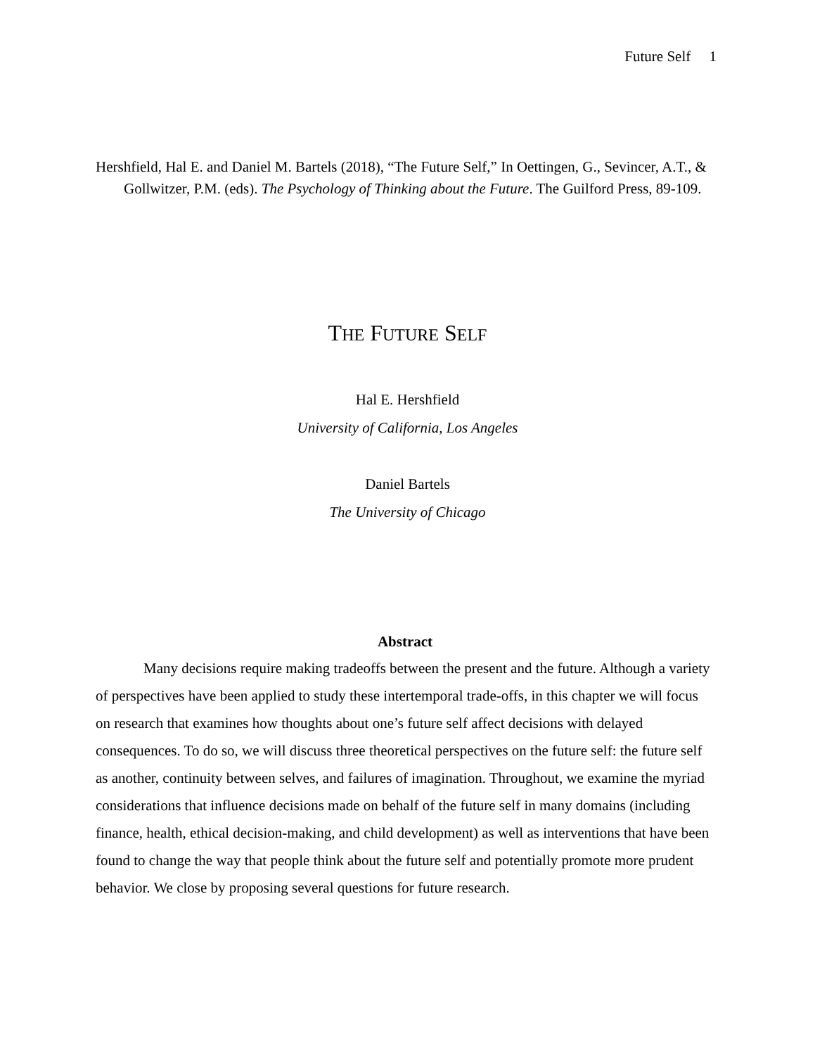Future Self 1
Hershfield, Hal E. and Daniel M. Bartels (2018), “The Future Self,” In Oettingen, G., Sevincer, A.T., & Gollwitzer, P.M. (eds). The Psychology of Thinking about the Future. The Guilford Press, 89-109.
THE FUTURE SELF
Hal E. Hershfield
University of California, Los Angeles
Daniel Bartels
The University of Chicago
Abstract
Many decisions require making tradeoffs between the present and the future. Although a variety of perspectives have been applied to study these intertemporal trade-offs, in this chapter we will focus on research that examines how thoughts about one’s future self affect decisions with delayed consequences. To do so, we will discuss three theoretical perspectives on the future self: the future self as another, continuity between selves, and failures of imagination. Throughout, we examine the myriad considerations that influence decisions made on behalf of the future self in many domains (including finance, health, ethical decision-making, and child development) as well as interventions that have been found to change the way that people think about the future self and potentially promote more prudent behavior. We close by proposing several questions for future research.